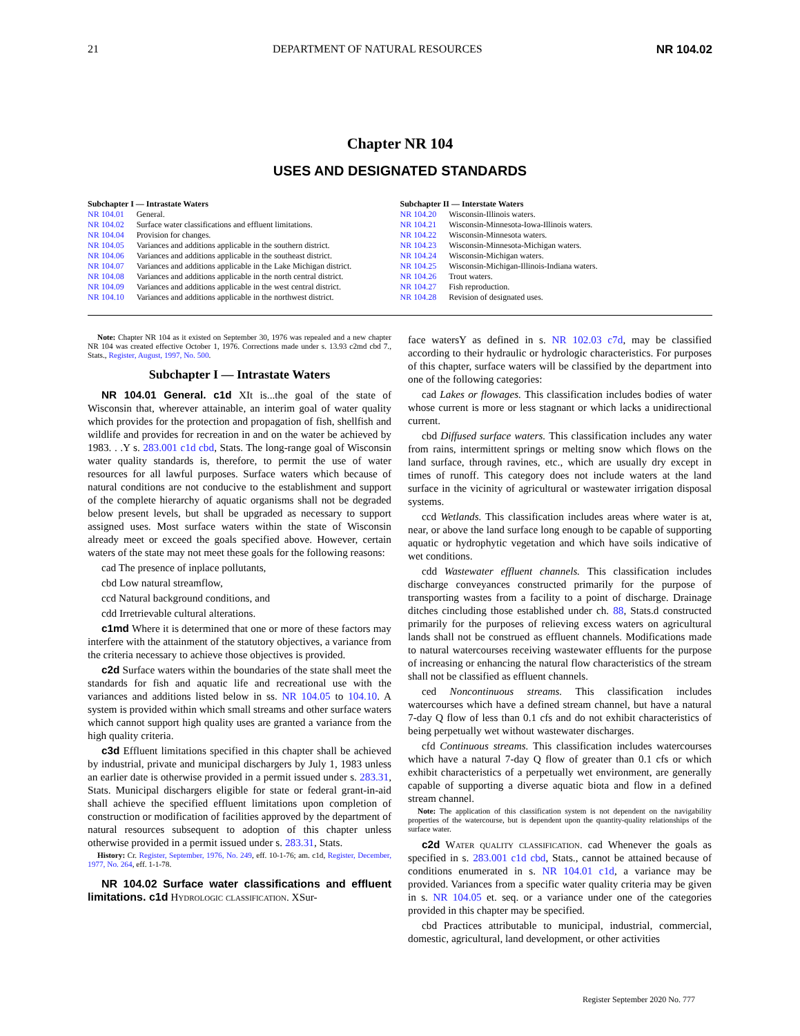21 DEPARTMENT OF NATURAL RESOURCES NR 104.02
Chapter NR 104
USES AND DESIGNATED STANDARDS
Subchapter I — Intrastate Waters
| NR 104.01 | General. |
| NR 104.02 | Surface water classifications and effluent limitations. |
| NR 104.04 | Provision for changes. |
| NR 104.05 | Variances and additions applicable in the southern district. |
| NR 104.06 | Variances and additions applicable in the southeast district. |
| NR 104.07 | Variances and additions applicable in the Lake Michigan district. |
| NR 104.08 | Variances and additions applicable in the north central district. |
| NR 104.09 | Variances and additions applicable in the west central district. |
| NR 104.10 | Variances and additions applicable in the northwest district. |
Subchapter II — Interstate Waters
| NR 104.20 | Wisconsin-Illinois waters. |
| NR 104.21 | Wisconsin-Minnesota-Iowa-Illinois waters. |
| NR 104.22 | Wisconsin-Minnesota waters. |
| NR 104.23 | Wisconsin-Minnesota-Michigan waters. |
| NR 104.24 | Wisconsin-Michigan waters. |
| NR 104.25 | Wisconsin-Michigan-Illinois-Indiana waters. |
| NR 104.26 | Trout waters. |
| NR 104.27 | Fish reproduction. |
| NR 104.28 | Revision of designated uses. |
Note: Chapter NR 104 as it existed on September 30, 1976 was repealed and a new chapter NR 104 was created effective October 1, 1976. Corrections made under s. 13.93 c2md cbd 7., Stats., Register, August, 1997, No. 500.
Subchapter I — Intrastate Waters
NR 104.01 General. c1d XIt is...the goal of the state of Wisconsin that, wherever attainable, an interim goal of water quality which provides for the protection and propagation of fish, shellfish and wildlife and provides for recreation in and on the water be achieved by 1983. . .Y s. 283.001 c1d cbd, Stats. The long-range goal of Wisconsin water quality standards is, therefore, to permit the use of water resources for all lawful purposes. Surface waters which because of natural conditions are not conducive to the establishment and support of the complete hierarchy of aquatic organisms shall not be degraded below present levels, but shall be upgraded as necessary to support assigned uses. Most surface waters within the state of Wisconsin already meet or exceed the goals specified above. However, certain waters of the state may not meet these goals for the following reasons:
cad The presence of inplace pollutants,
cbd Low natural streamflow,
ccd Natural background conditions, and
cdd Irretrievable cultural alterations.
c1md Where it is determined that one or more of these factors may interfere with the attainment of the statutory objectives, a variance from the criteria necessary to achieve those objectives is provided.
c2d Surface waters within the boundaries of the state shall meet the standards for fish and aquatic life and recreational use with the variances and additions listed below in ss. NR 104.05 to 104.10. A system is provided within which small streams and other surface waters which cannot support high quality uses are granted a variance from the high quality criteria.
c3d Effluent limitations specified in this chapter shall be achieved by industrial, private and municipal dischargers by July 1, 1983 unless an earlier date is otherwise provided in a permit issued under s. 283.31, Stats. Municipal dischargers eligible for state or federal grant-in-aid shall achieve the specified effluent limitations upon completion of construction or modification of facilities approved by the department of natural resources subsequent to adoption of this chapter unless otherwise provided in a permit issued under s. 283.31, Stats.
History: Cr. Register, September, 1976, No. 249, eff. 10-1-76; am. c1d, Register, December, 1977, No. 264, eff. 1-1-78.
NR 104.02 Surface water classifications and effluent limitations. c1d Hydrologic classification. XSur-
face watersY as defined in s. NR 102.03 c7d, may be classified according to their hydraulic or hydrologic characteristics. For purposes of this chapter, surface waters will be classified by the department into one of the following categories:
cad Lakes or flowages. This classification includes bodies of water whose current is more or less stagnant or which lacks a unidirectional current.
cbd Diffused surface waters. This classification includes any water from rains, intermittent springs or melting snow which flows on the land surface, through ravines, etc., which are usually dry except in times of runoff. This category does not include waters at the land surface in the vicinity of agricultural or wastewater irrigation disposal systems.
ccd Wetlands. This classification includes areas where water is at, near, or above the land surface long enough to be capable of supporting aquatic or hydrophytic vegetation and which have soils indicative of wet conditions.
cdd Wastewater effluent channels. This classification includes discharge conveyances constructed primarily for the purpose of transporting wastes from a facility to a point of discharge. Drainage ditches cincluding those established under ch. 88, Stats.d constructed primarily for the purposes of relieving excess waters on agricultural lands shall not be construed as effluent channels. Modifications made to natural watercourses receiving wastewater effluents for the purpose of increasing or enhancing the natural flow characteristics of the stream shall not be classified as effluent channels.
ced Noncontinuous streams. This classification includes watercourses which have a defined stream channel, but have a natural 7-day Q flow of less than 0.1 cfs and do not exhibit characteristics of being perpetually wet without wastewater discharges.
cfd Continuous streams. This classification includes watercourses which have a natural 7-day Q flow of greater than 0.1 cfs or which exhibit characteristics of a perpetually wet environment, are generally capable of supporting a diverse aquatic biota and flow in a defined stream channel.
Note: The application of this classification system is not dependent on the navigability properties of the watercourse, but is dependent upon the quantity-quality relationships of the surface water.
c2d Water quality classification. cad Whenever the goals as specified in s. 283.001 c1d cbd, Stats., cannot be attained because of conditions enumerated in s. NR 104.01 c1d, a variance may be provided. Variances from a specific water quality criteria may be given in s. NR 104.05 et. seq. or a variance under one of the categories provided in this chapter may be specified.
cbd Practices attributable to municipal, industrial, commercial, domestic, agricultural, land development, or other activities
Register September 2020 No. 777